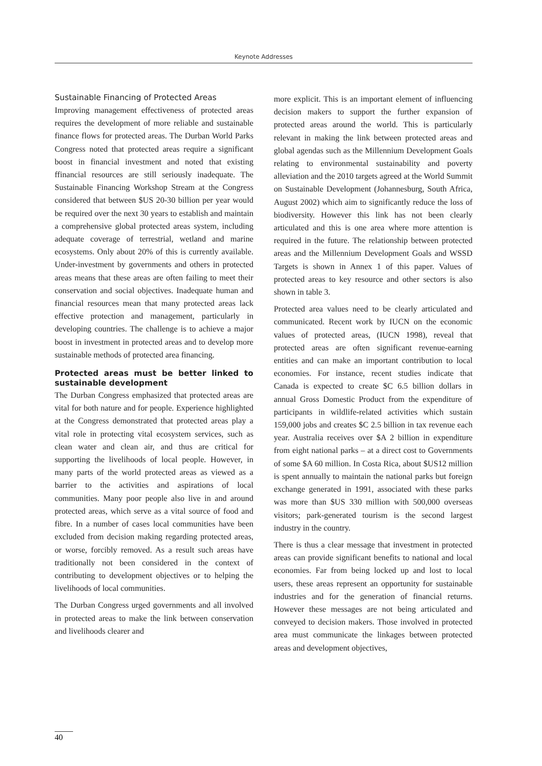Keynote Addresses
Sustainable Financing of Protected Areas
Improving management effectiveness of protected areas requires the development of more reliable and sustainable finance flows for protected areas. The Durban World Parks Congress noted that protected areas require a significant boost in financial investment and noted that existing ffinancial resources are still seriously inadequate. The Sustainable Financing Workshop Stream at the Congress considered that between $US 20-30 billion per year would be required over the next 30 years to establish and maintain a comprehensive global protected areas system, including adequate coverage of terrestrial, wetland and marine ecosystems. Only about 20% of this is currently available. Under-investment by governments and others in protected areas means that these areas are often failing to meet their conservation and social objectives. Inadequate human and financial resources mean that many protected areas lack effective protection and management, particularly in developing countries. The challenge is to achieve a major boost in investment in protected areas and to develop more sustainable methods of protected area financing.
Protected areas must be better linked to sustainable development
The Durban Congress emphasized that protected areas are vital for both nature and for people. Experience highlighted at the Congress demonstrated that protected areas play a vital role in protecting vital ecosystem services, such as clean water and clean air, and thus are critical for supporting the livelihoods of local people. However, in many parts of the world protected areas as viewed as a barrier to the activities and aspirations of local communities. Many poor people also live in and around protected areas, which serve as a vital source of food and fibre. In a number of cases local communities have been excluded from decision making regarding protected areas, or worse, forcibly removed. As a result such areas have traditionally not been considered in the context of contributing to development objectives or to helping the livelihoods of local communities.
The Durban Congress urged governments and all involved in protected areas to make the link between conservation and livelihoods clearer and
more explicit. This is an important element of influencing decision makers to support the further expansion of protected areas around the world. This is particularly relevant in making the link between protected areas and global agendas such as the Millennium Development Goals relating to environmental sustainability and poverty alleviation and the 2010 targets agreed at the World Summit on Sustainable Development (Johannesburg, South Africa, August 2002) which aim to significantly reduce the loss of biodiversity. However this link has not been clearly articulated and this is one area where more attention is required in the future. The relationship between protected areas and the Millennium Development Goals and WSSD Targets is shown in Annex 1 of this paper. Values of protected areas to key resource and other sectors is also shown in table 3.
Protected area values need to be clearly articulated and communicated. Recent work by IUCN on the economic values of protected areas, (IUCN 1998), reveal that protected areas are often significant revenue-earning entities and can make an important contribution to local economies. For instance, recent studies indicate that Canada is expected to create $C 6.5 billion dollars in annual Gross Domestic Product from the expenditure of participants in wildlife-related activities which sustain 159,000 jobs and creates $C 2.5 billion in tax revenue each year. Australia receives over $A 2 billion in expenditure from eight national parks – at a direct cost to Governments of some $A 60 million. In Costa Rica, about $US12 million is spent annually to maintain the national parks but foreign exchange generated in 1991, associated with these parks was more than $US 330 million with 500,000 overseas visitors; park-generated tourism is the second largest industry in the country.
There is thus a clear message that investment in protected areas can provide significant benefits to national and local economies. Far from being locked up and lost to local users, these areas represent an opportunity for sustainable industries and for the generation of financial returns. However these messages are not being articulated and conveyed to decision makers. Those involved in protected area must communicate the linkages between protected areas and development objectives,
40